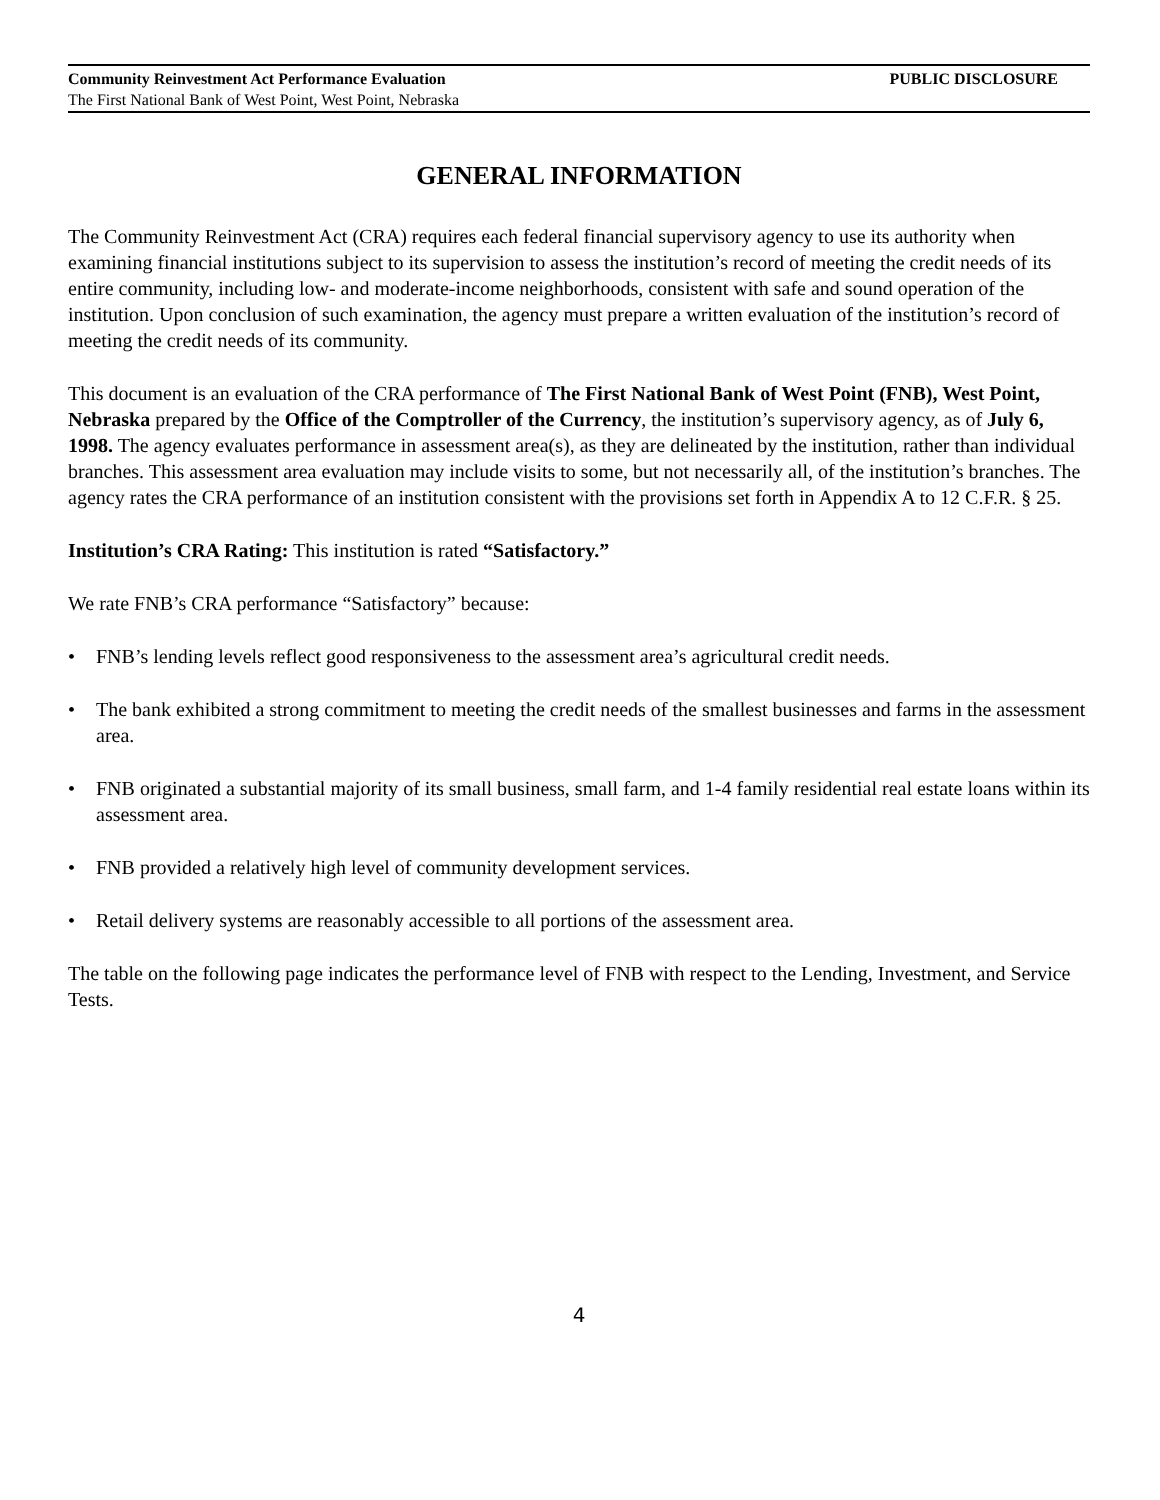Community Reinvestment Act Performance Evaluation PUBLIC DISCLOSURE
The First National Bank of West Point, West Point, Nebraska
GENERAL INFORMATION
The Community Reinvestment Act (CRA) requires each federal financial supervisory agency to use its authority when examining financial institutions subject to its supervision to assess the institution’s record of meeting the credit needs of its entire community, including low- and moderate-income neighborhoods, consistent with safe and sound operation of the institution. Upon conclusion of such examination, the agency must prepare a written evaluation of the institution’s record of meeting the credit needs of its community.
This document is an evaluation of the CRA performance of The First National Bank of West Point (FNB), West Point, Nebraska prepared by the Office of the Comptroller of the Currency, the institution’s supervisory agency, as of July 6, 1998. The agency evaluates performance in assessment area(s), as they are delineated by the institution, rather than individual branches. This assessment area evaluation may include visits to some, but not necessarily all, of the institution’s branches. The agency rates the CRA performance of an institution consistent with the provisions set forth in Appendix A to 12 C.F.R. § 25.
Institution’s CRA Rating: This institution is rated “Satisfactory.”
We rate FNB’s CRA performance “Satisfactory” because:
• FNB’s lending levels reflect good responsiveness to the assessment area’s agricultural credit needs.
• The bank exhibited a strong commitment to meeting the credit needs of the smallest businesses and farms in the assessment area.
• FNB originated a substantial majority of its small business, small farm, and 1-4 family residential real estate loans within its assessment area.
• FNB provided a relatively high level of community development services.
• Retail delivery systems are reasonably accessible to all portions of the assessment area.
The table on the following page indicates the performance level of FNB with respect to the Lending, Investment, and Service Tests.
4